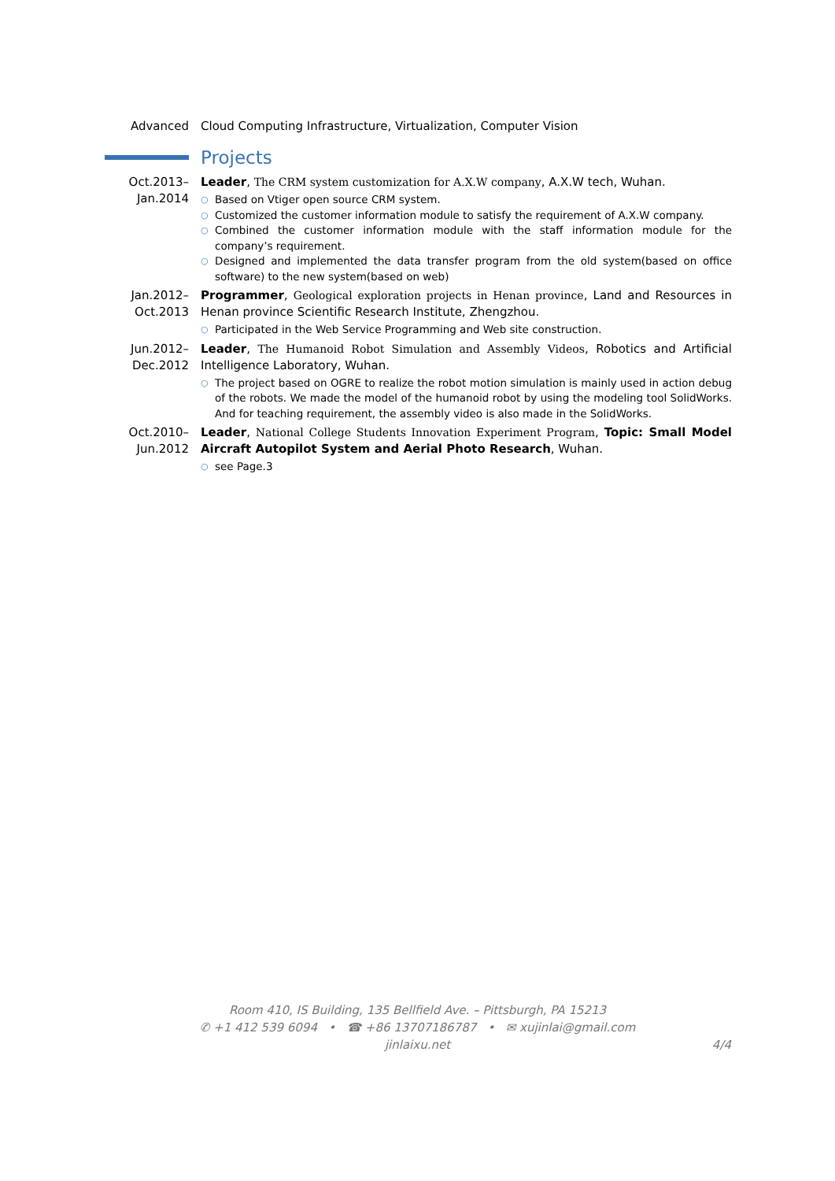Advanced Cloud Computing Infrastructure, Virtualization, Computer Vision
Projects
Oct.2013–
Jan.2014
Leader, The CRM system customization for A.X.W company, A.X.W tech, Wuhan.
○ Based on Vtiger open source CRM system.
○ Customized the customer information module to satisfy the requirement of A.X.W company.
○ Combined the customer information module with the staff information module for the company’s requirement.
○ Designed and implemented the data transfer program from the old system(based on office software) to the new system(based on web)
Jan.2012–
Oct.2013
Programmer, Geological exploration projects in Henan province, Land and Resources in Henan province Scientific Research Institute, Zhengzhou.
○ Participated in the Web Service Programming and Web site construction.
Jun.2012–
Dec.2012
Leader, The Humanoid Robot Simulation and Assembly Videos, Robotics and Artificial Intelligence Laboratory, Wuhan.
○ The project based on OGRE to realize the robot motion simulation is mainly used in action debug of the robots. We made the model of the humanoid robot by using the modeling tool SolidWorks. And for teaching requirement, the assembly video is also made in the SolidWorks.
Oct.2010–
Jun.2012
Leader, National College Students Innovation Experiment Program, Topic: Small Model Aircraft Autopilot System and Aerial Photo Research, Wuhan.
○ see Page.3
Room 410, IS Building, 135 Bellfield Ave. – Pittsburgh, PA 15213
✆ +1 412 539 6094 • ☎ +86 13707186787 • ✉ xujinlai@gmail.com
jinlaixu.net 4/4